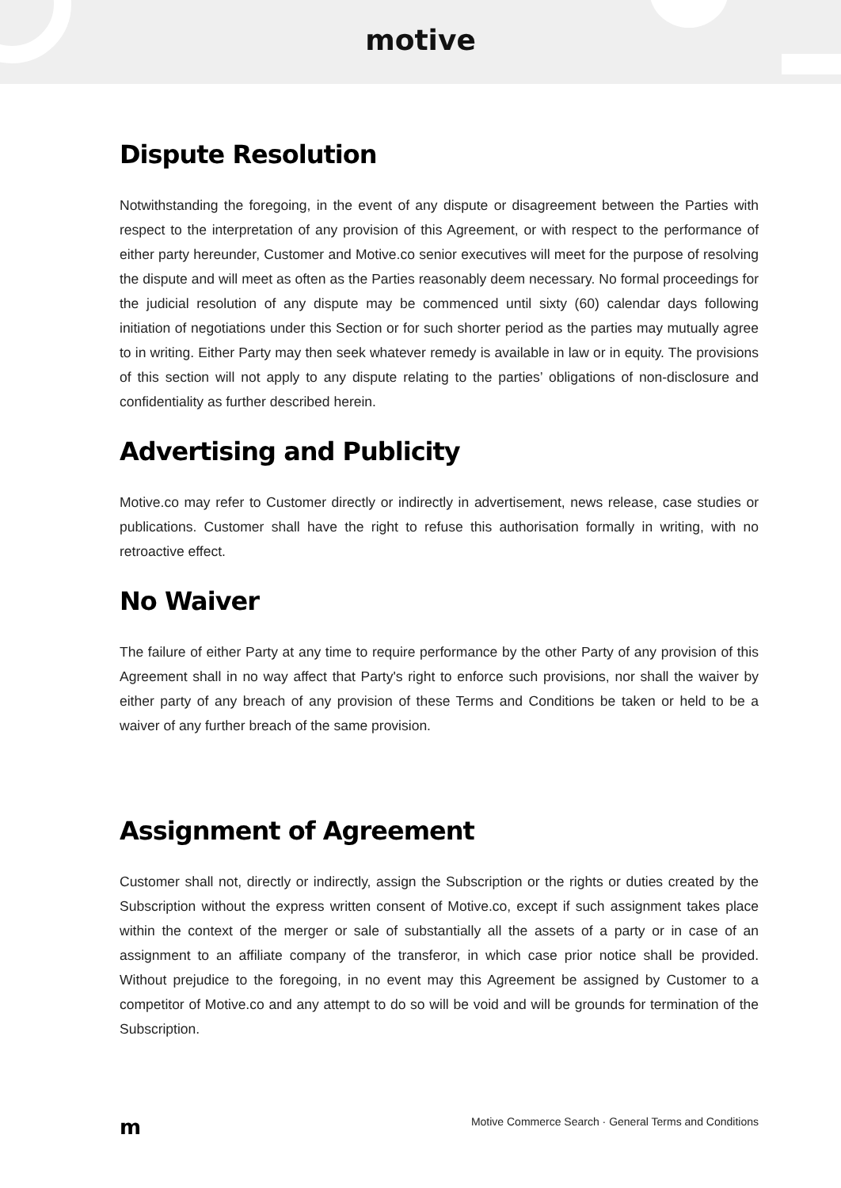motive
Dispute Resolution
Notwithstanding the foregoing, in the event of any dispute or disagreement between the Parties with respect to the interpretation of any provision of this Agreement, or with respect to the performance of either party hereunder, Customer and Motive.co senior executives will meet for the purpose of resolving the dispute and will meet as often as the Parties reasonably deem necessary. No formal proceedings for the judicial resolution of any dispute may be commenced until sixty (60) calendar days following initiation of negotiations under this Section or for such shorter period as the parties may mutually agree to in writing. Either Party may then seek whatever remedy is available in law or in equity. The provisions of this section will not apply to any dispute relating to the parties’ obligations of non-disclosure and confidentiality as further described herein.
Advertising and Publicity
Motive.co may refer to Customer directly or indirectly in advertisement, news release, case studies or publications. Customer shall have the right to refuse this authorisation formally in writing, with no retroactive effect.
No Waiver
The failure of either Party at any time to require performance by the other Party of any provision of this Agreement shall in no way affect that Party's right to enforce such provisions, nor shall the waiver by either party of any breach of any provision of these Terms and Conditions be taken or held to be a waiver of any further breach of the same provision.
Assignment of Agreement
Customer shall not, directly or indirectly, assign the Subscription or the rights or duties created by the Subscription without the express written consent of Motive.co, except if such assignment takes place within the context of the merger or sale of substantially all the assets of a party or in case of an assignment to an affiliate company of the transferor, in which case prior notice shall be provided. Without prejudice to the foregoing, in no event may this Agreement be assigned by Customer to a competitor of Motive.co and any attempt to do so will be void and will be grounds for termination of the Subscription.
m Motive Commerce Search · General Terms and Conditions